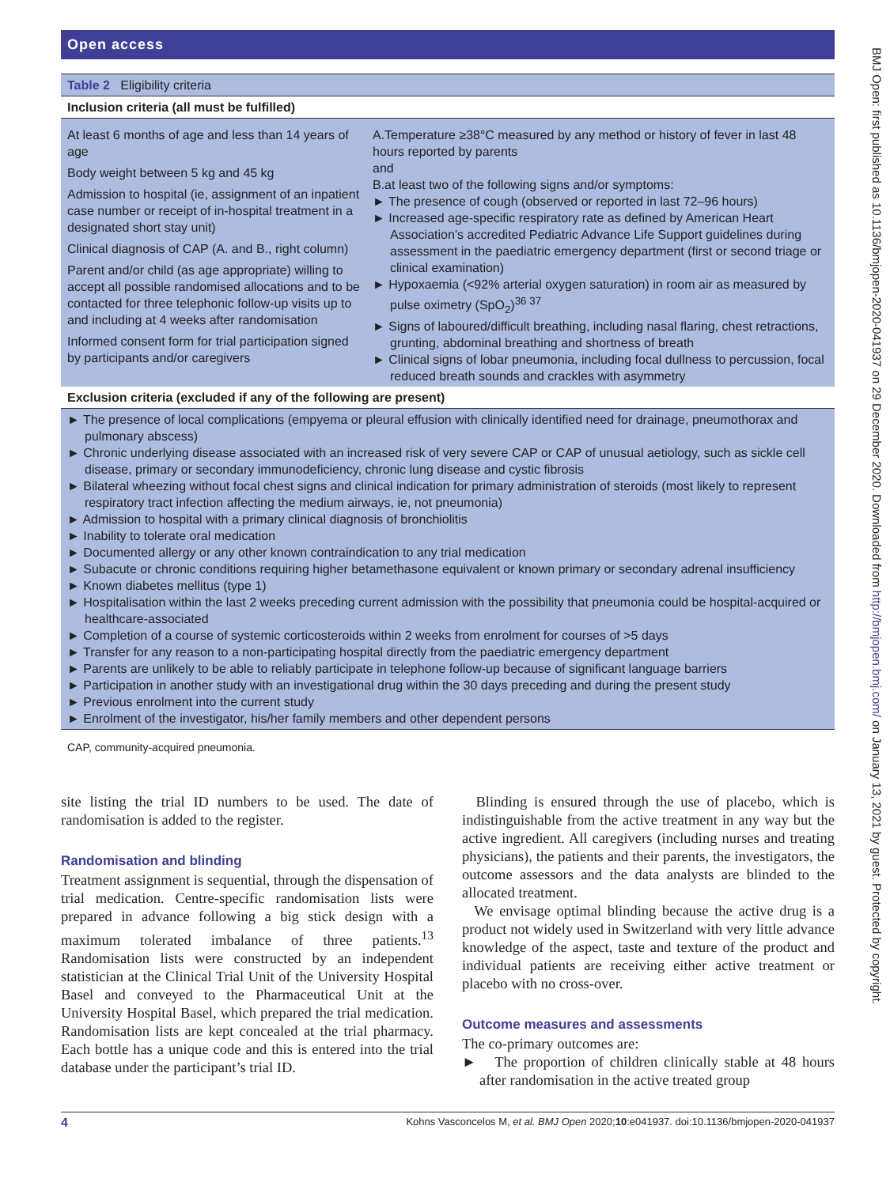Open access
| Table 2 Eligibility criteria | |
| Inclusion criteria (all must be fulfilled) | |
| At least 6 months of age and less than 14 years of age Body weight between 5 kg and 45 kg Admission to hospital (ie, assignment of an inpatient case number or receipt of in-hospital treatment in a designated short stay unit) Clinical diagnosis of CAP (A. and B., right column) Parent and/or child (as age appropriate) willing to accept all possible randomised allocations and to be contacted for three telephonic follow-up visits up to and including at 4 weeks after randomisation Informed consent form for trial participation signed by participants and/or caregivers | A.Temperature ≥38°C measured by any method or history of fever in last 48 hours reported by parents and B.at least two of the following signs and/or symptoms: ► The presence of cough (observed or reported in last 72–96 hours) ► Increased age-specific respiratory rate as defined by American Heart Association’s accredited Pediatric Advance Life Support guidelines during assessment in the paediatric emergency department (first or second triage or clinical examination) ► Hypoxaemia (<92% arterial oxygen saturation) in room air as measured by pulse oximetry (SpO<sub>2</sub>)<sup>36 37</sup> ► Signs of laboured/difficult breathing, including nasal flaring, chest retractions, grunting, abdominal breathing and shortness of breath ► Clinical signs of lobar pneumonia, including focal dullness to percussion, focal reduced breath sounds and crackles with asymmetry |
| Exclusion criteria (excluded if any of the following are present) | |
| ► The presence of local complications (empyema or pleural effusion with clinically identified need for drainage, pneumothorax and pulmonary abscess) ► Chronic underlying disease associated with an increased risk of very severe CAP or CAP of unusual aetiology, such as sickle cell disease, primary or secondary immunodeficiency, chronic lung disease and cystic fibrosis ► Bilateral wheezing without focal chest signs and clinical indication for primary administration of steroids (most likely to represent respiratory tract infection affecting the medium airways, ie, not pneumonia) ► Admission to hospital with a primary clinical diagnosis of bronchiolitis ► Inability to tolerate oral medication ► Documented allergy or any other known contraindication to any trial medication ► Subacute or chronic conditions requiring higher betamethasone equivalent or known primary or secondary adrenal insufficiency ► Known diabetes mellitus (type 1) ► Hospitalisation within the last 2 weeks preceding current admission with the possibility that pneumonia could be hospital-acquired or healthcare-associated ► Completion of a course of systemic corticosteroids within 2 weeks from enrolment for courses of >5 days ► Transfer for any reason to a non-participating hospital directly from the paediatric emergency department ► Parents are unlikely to be able to reliably participate in telephone follow-up because of significant language barriers ► Participation in another study with an investigational drug within the 30 days preceding and during the present study ► Previous enrolment into the current study ► Enrolment of the investigator, his/her family members and other dependent persons | |
CAP, community-acquired pneumonia.
site listing the trial ID numbers to be used. The date of randomisation is added to the register.
Randomisation and blinding
Treatment assignment is sequential, through the dispensation of trial medication. Centre-specific randomisation lists were prepared in advance following a big stick design with a maximum tolerated imbalance of three patients.<sup>13</sup> Randomisation lists were constructed by an independent statistician at the Clinical Trial Unit of the University Hospital Basel and conveyed to the Pharmaceutical Unit at the University Hospital Basel, which prepared the trial medication. Randomisation lists are kept concealed at the trial pharmacy. Each bottle has a unique code and this is entered into the trial database under the participant’s trial ID.
Blinding is ensured through the use of placebo, which is indistinguishable from the active treatment in any way but the active ingredient. All caregivers (including nurses and treating physicians), the patients and their parents, the investigators, the outcome assessors and the data analysts are blinded to the allocated treatment.
We envisage optimal blinding because the active drug is a product not widely used in Switzerland with very little advance knowledge of the aspect, taste and texture of the product and individual patients are receiving either active treatment or placebo with no cross-over.
Outcome measures and assessments
The co-primary outcomes are:
► The proportion of children clinically stable at 48 hours after randomisation in the active treated group
4 Kohns Vasconcelos M, et al. BMJ Open 2020;10:e041937. doi:10.1136/bmjopen-2020-041937
BMJ Open: first published as 10.1136/bmjopen-2020-041937 on 29 December 2020. Downloaded from http://bmjopen.bmj.com/ on January 13, 2021 by guest. Protected by copyright.